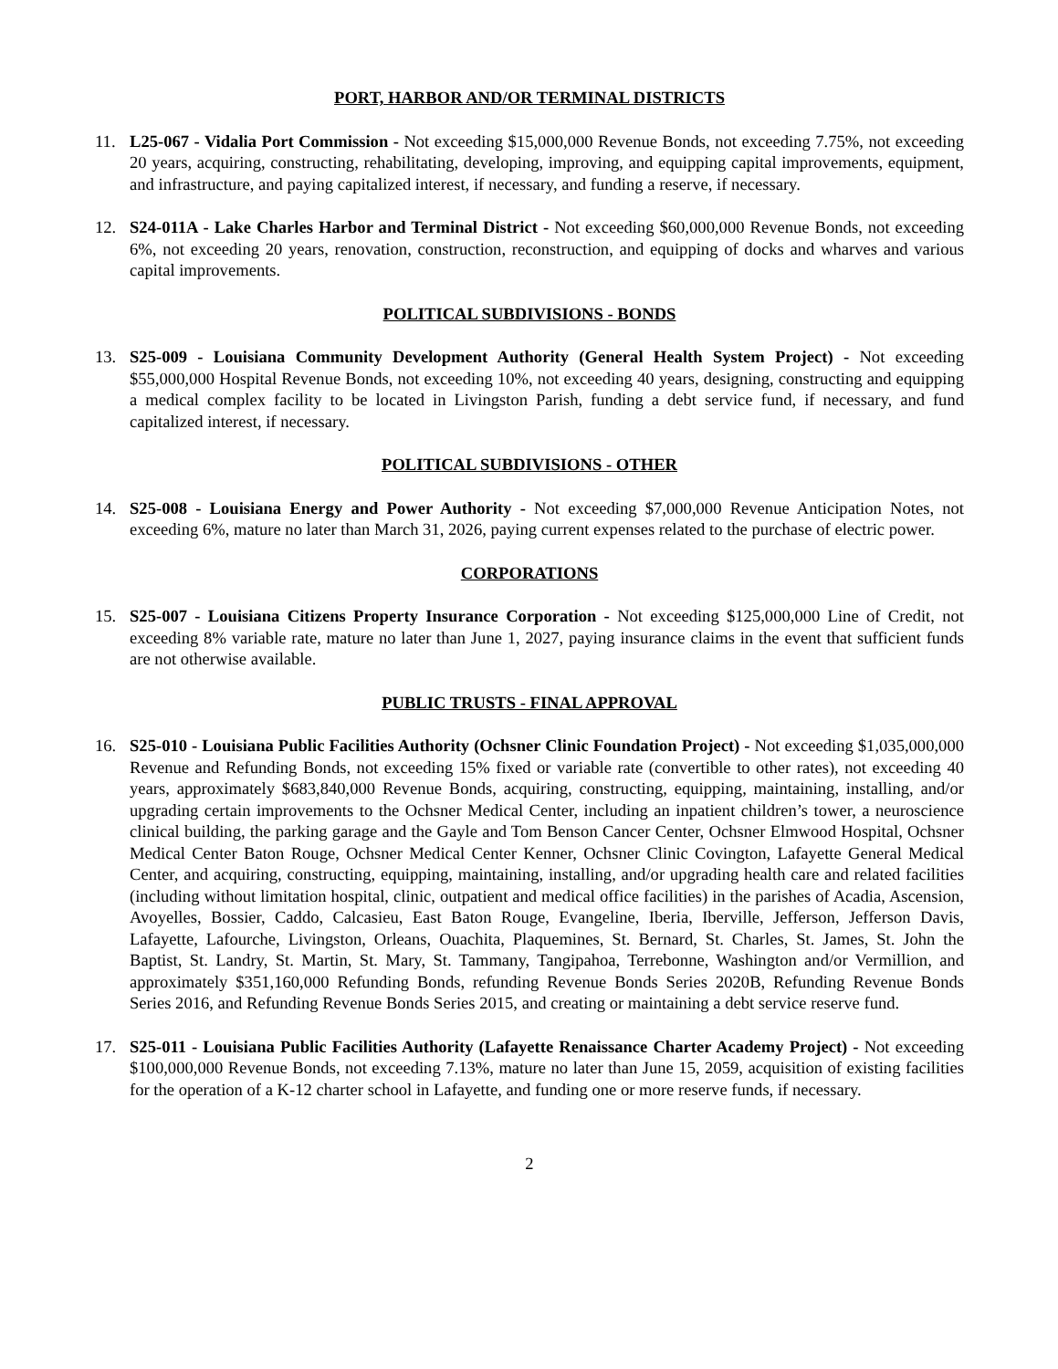PORT, HARBOR AND/OR TERMINAL DISTRICTS
11. L25-067 - Vidalia Port Commission - Not exceeding $15,000,000 Revenue Bonds, not exceeding 7.75%, not exceeding 20 years, acquiring, constructing, rehabilitating, developing, improving, and equipping capital improvements, equipment, and infrastructure, and paying capitalized interest, if necessary, and funding a reserve, if necessary.
12. S24-011A - Lake Charles Harbor and Terminal District - Not exceeding $60,000,000 Revenue Bonds, not exceeding 6%, not exceeding 20 years, renovation, construction, reconstruction, and equipping of docks and wharves and various capital improvements.
POLITICAL SUBDIVISIONS - BONDS
13. S25-009 - Louisiana Community Development Authority (General Health System Project) - Not exceeding $55,000,000 Hospital Revenue Bonds, not exceeding 10%, not exceeding 40 years, designing, constructing and equipping a medical complex facility to be located in Livingston Parish, funding a debt service fund, if necessary, and fund capitalized interest, if necessary.
POLITICAL SUBDIVISIONS - OTHER
14. S25-008 - Louisiana Energy and Power Authority - Not exceeding $7,000,000 Revenue Anticipation Notes, not exceeding 6%, mature no later than March 31, 2026, paying current expenses related to the purchase of electric power.
CORPORATIONS
15. S25-007 - Louisiana Citizens Property Insurance Corporation - Not exceeding $125,000,000 Line of Credit, not exceeding 8% variable rate, mature no later than June 1, 2027, paying insurance claims in the event that sufficient funds are not otherwise available.
PUBLIC TRUSTS - FINAL APPROVAL
16. S25-010 - Louisiana Public Facilities Authority (Ochsner Clinic Foundation Project) - Not exceeding $1,035,000,000 Revenue and Refunding Bonds, not exceeding 15% fixed or variable rate (convertible to other rates), not exceeding 40 years, approximately $683,840,000 Revenue Bonds, acquiring, constructing, equipping, maintaining, installing, and/or upgrading certain improvements to the Ochsner Medical Center, including an inpatient children’s tower, a neuroscience clinical building, the parking garage and the Gayle and Tom Benson Cancer Center, Ochsner Elmwood Hospital, Ochsner Medical Center Baton Rouge, Ochsner Medical Center Kenner, Ochsner Clinic Covington, Lafayette General Medical Center, and acquiring, constructing, equipping, maintaining, installing, and/or upgrading health care and related facilities (including without limitation hospital, clinic, outpatient and medical office facilities) in the parishes of Acadia, Ascension, Avoyelles, Bossier, Caddo, Calcasieu, East Baton Rouge, Evangeline, Iberia, Iberville, Jefferson, Jefferson Davis, Lafayette, Lafourche, Livingston, Orleans, Ouachita, Plaquemines, St. Bernard, St. Charles, St. James, St. John the Baptist, St. Landry, St. Martin, St. Mary, St. Tammany, Tangipahoa, Terrebonne, Washington and/or Vermillion, and approximately $351,160,000 Refunding Bonds, refunding Revenue Bonds Series 2020B, Refunding Revenue Bonds Series 2016, and Refunding Revenue Bonds Series 2015, and creating or maintaining a debt service reserve fund.
17. S25-011 - Louisiana Public Facilities Authority (Lafayette Renaissance Charter Academy Project) - Not exceeding $100,000,000 Revenue Bonds, not exceeding 7.13%, mature no later than June 15, 2059, acquisition of existing facilities for the operation of a K-12 charter school in Lafayette, and funding one or more reserve funds, if necessary.
2